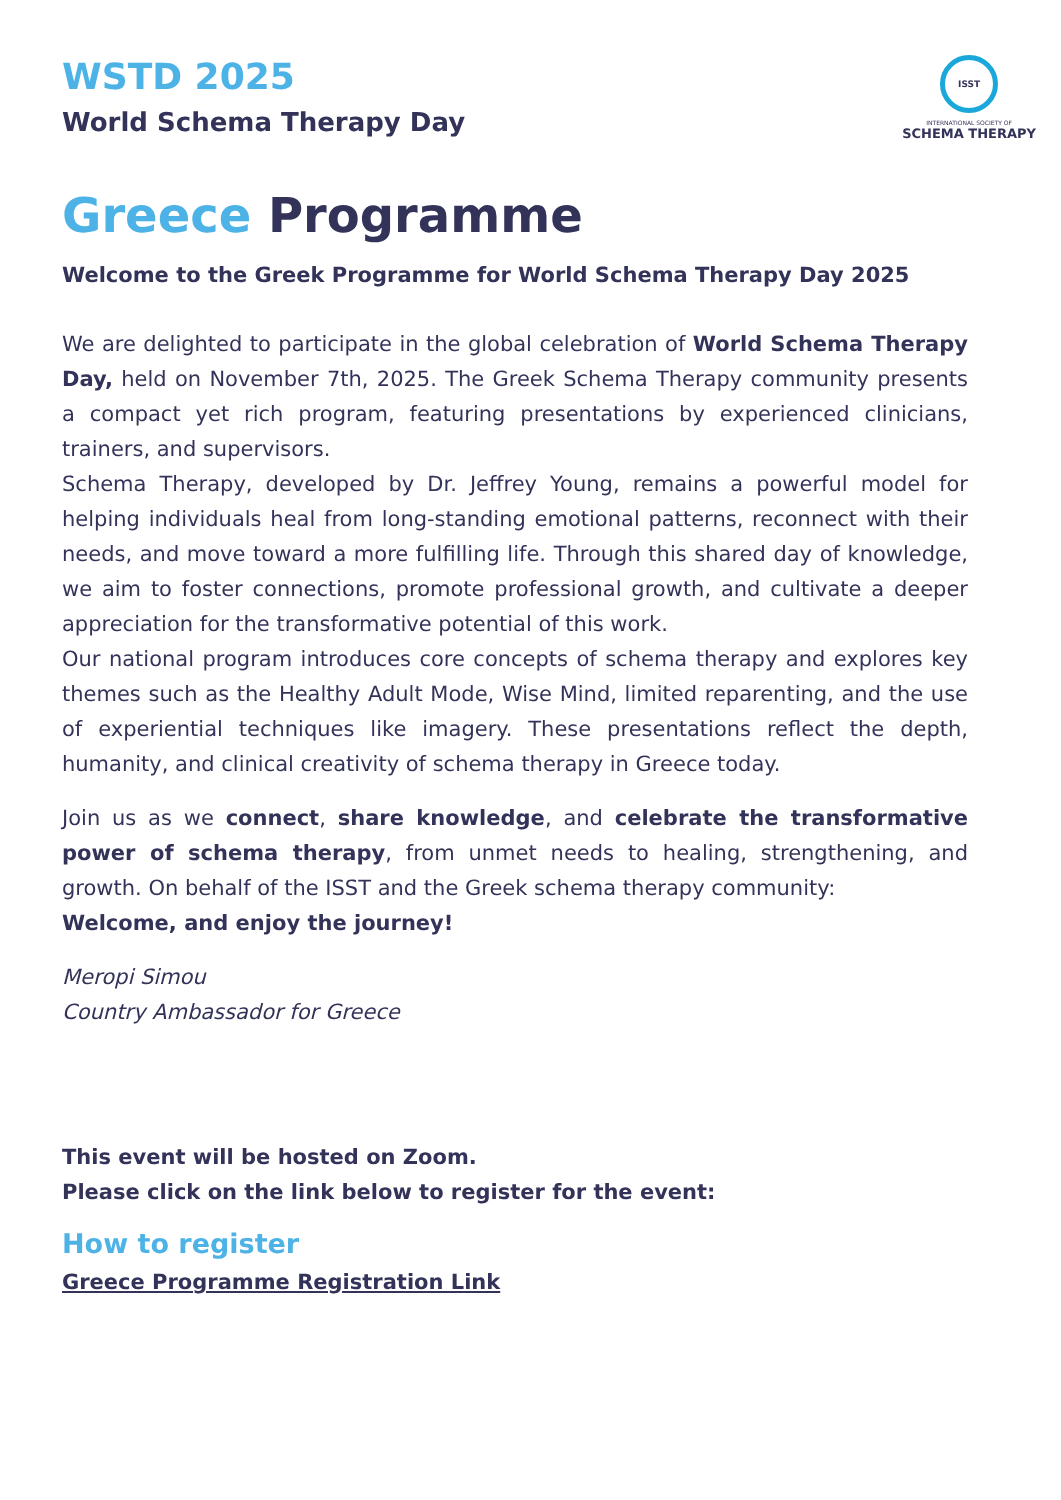ISST
INTERNATIONAL SOCIETY OF
SCHEMA THERAPY
WSTD 2025
World Schema Therapy Day
Greece Programme
Welcome to the Greek Programme for World Schema Therapy Day 2025
We are delighted to participate in the global celebration of World Schema Therapy Day, held on November 7th, 2025. The Greek Schema Therapy community presents a compact yet rich program, featuring presentations by experienced clinicians, trainers, and supervisors.
Schema Therapy, developed by Dr. Jeffrey Young, remains a powerful model for helping individuals heal from long-standing emotional patterns, reconnect with their needs, and move toward a more fulfilling life. Through this shared day of knowledge, we aim to foster connections, promote professional growth, and cultivate a deeper appreciation for the transformative potential of this work.
Our national program introduces core concepts of schema therapy and explores key themes such as the Healthy Adult Mode, Wise Mind, limited reparenting, and the use of experiential techniques like imagery. These presentations reflect the depth, humanity, and clinical creativity of schema therapy in Greece today.
Join us as we connect, share knowledge, and celebrate the transformative power of schema therapy, from unmet needs to healing, strengthening, and growth. On behalf of the ISST and the Greek schema therapy community:
Welcome, and enjoy the journey!
Meropi Simou
Country Ambassador for Greece
This event will be hosted on Zoom.
Please click on the link below to register for the event:
How to register
Greece Programme Registration Link